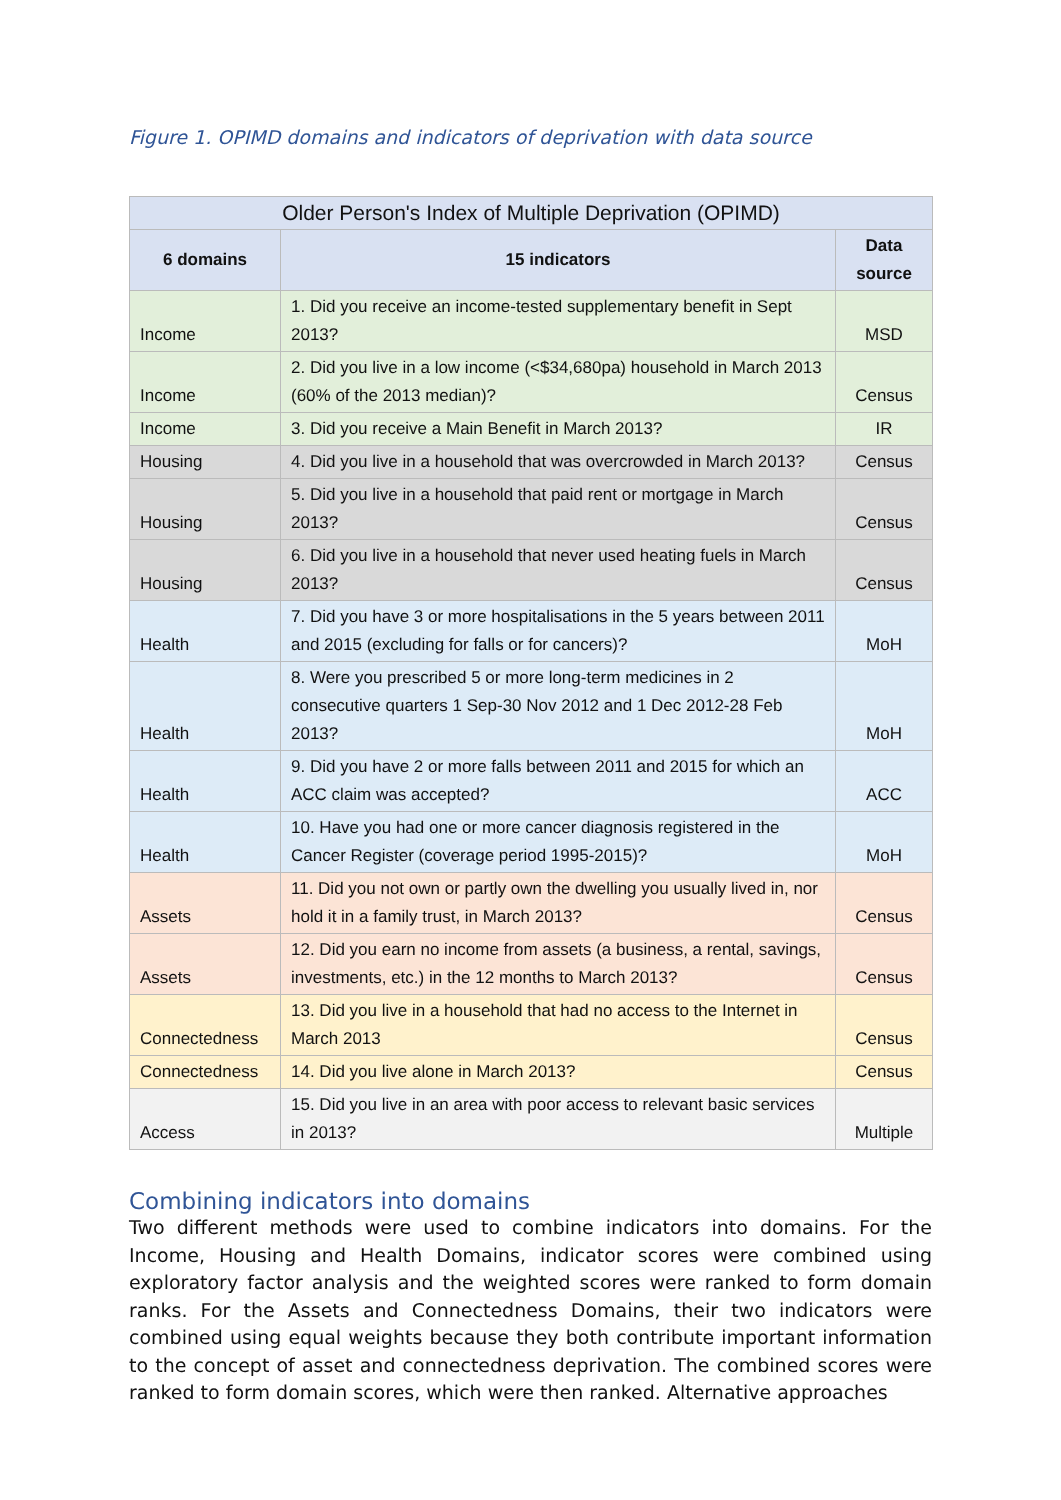Figure 1. OPIMD domains and indicators of deprivation with data source
| Older Person's Index of Multiple Deprivation (OPIMD) | | |
| --- | --- | --- |
| 6 domains | 15 indicators | Data source |
| Income | 1. Did you receive an income-tested supplementary benefit in Sept 2013? | MSD |
| Income | 2. Did you live in a low income (<$34,680pa) household in March 2013 (60% of the 2013 median)? | Census |
| Income | 3. Did you receive a Main Benefit in March 2013? | IR |
| Housing | 4. Did you live in a household that was overcrowded in March 2013? | Census |
| Housing | 5. Did you live in a household that paid rent or mortgage in March 2013? | Census |
| Housing | 6. Did you live in a household that never used heating fuels in March 2013? | Census |
| Health | 7. Did you have 3 or more hospitalisations in the 5 years between 2011 and 2015 (excluding for falls or for cancers)? | MoH |
| Health | 8. Were you prescribed 5 or more long-term medicines in 2 consecutive quarters 1 Sep-30 Nov 2012 and 1 Dec 2012-28 Feb 2013? | MoH |
| Health | 9. Did you have 2 or more falls between 2011 and 2015 for which an ACC claim was accepted? | ACC |
| Health | 10. Have you had one or more cancer diagnosis registered in the Cancer Register (coverage period 1995-2015)? | MoH |
| Assets | 11. Did you not own or partly own the dwelling you usually lived in, nor hold it in a family trust, in March 2013? | Census |
| Assets | 12. Did you earn no income from assets (a business, a rental, savings, investments, etc.) in the 12 months to March 2013? | Census |
| Connectedness | 13. Did you live in a household that had no access to the Internet in March 2013 | Census |
| Connectedness | 14. Did you live alone in March 2013? | Census |
| Access | 15. Did you live in an area with poor access to relevant basic services in 2013? | Multiple |
Combining indicators into domains
Two different methods were used to combine indicators into domains. For the Income, Housing and Health Domains, indicator scores were combined using exploratory factor analysis and the weighted scores were ranked to form domain ranks. For the Assets and Connectedness Domains, their two indicators were combined using equal weights because they both contribute important information to the concept of asset and connectedness deprivation. The combined scores were ranked to form domain scores, which were then ranked. Alternative approaches